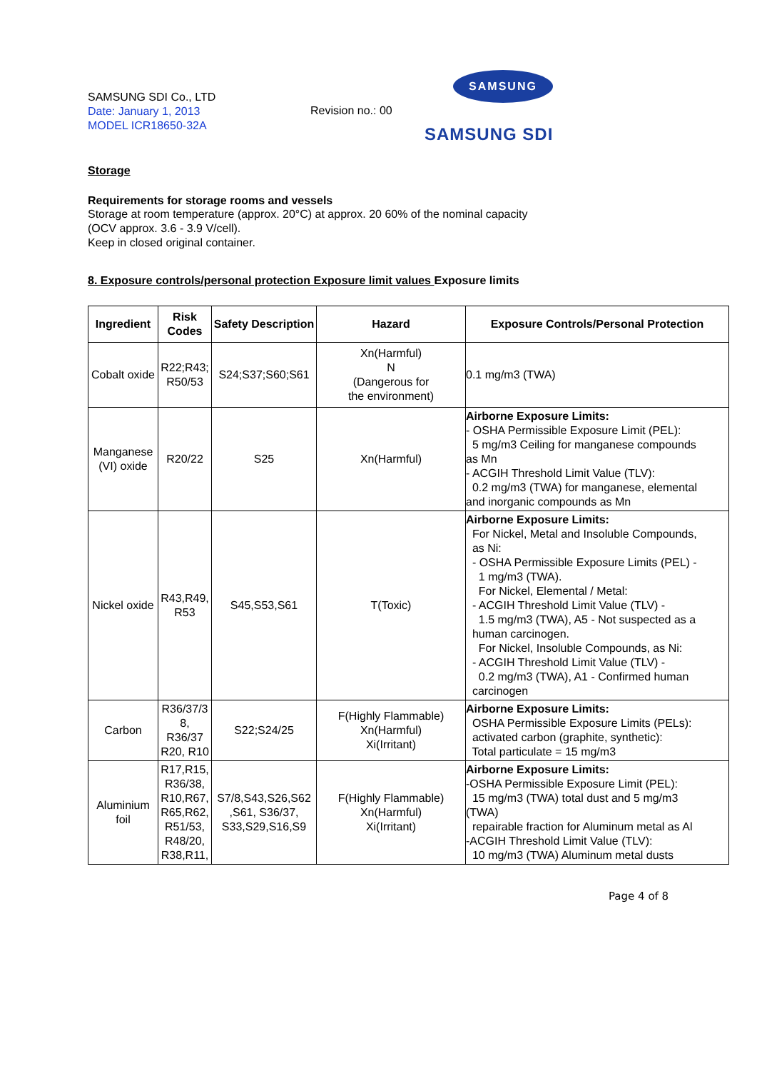SAMSUNG SDI Co., LTD
Date: January 1, 2013
MODEL ICR18650-32A
Revision no.: 00
SAMSUNG
SAMSUNG SDI
Storage
Requirements for storage rooms and vessels
Storage at room temperature (approx. 20°C) at approx. 20 60% of the nominal capacity
(OCV approx. 3.6 - 3.9 V/cell).
Keep in closed original container.
8. Exposure controls/personal protection Exposure limit values Exposure limits
| Ingredient | Risk Codes | Safety Description | Hazard | Exposure Controls/Personal Protection |
| --- | --- | --- | --- | --- |
| Cobalt oxide | R22;R43; R50/53 | S24;S37;S60;S61 | Xn(Harmful) N (Dangerous for the environment) | 0.1 mg/m3 (TWA) |
| Manganese (VI) oxide | R20/22 | S25 | Xn(Harmful) | Airborne Exposure Limits: - OSHA Permissible Exposure Limit (PEL): 5 mg/m3 Ceiling for manganese compounds as Mn - ACGIH Threshold Limit Value (TLV): 0.2 mg/m3 (TWA) for manganese, elemental and inorganic compounds as Mn |
| Nickel oxide | R43,R49, R53 | S45,S53,S61 | T(Toxic) | Airborne Exposure Limits: For Nickel, Metal and Insoluble Compounds, as Ni: - OSHA Permissible Exposure Limits (PEL) - 1 mg/m3 (TWA). For Nickel, Elemental / Metal: - ACGIH Threshold Limit Value (TLV) - 1.5 mg/m3 (TWA), A5 - Not suspected as a human carcinogen. For Nickel, Insoluble Compounds, as Ni: - ACGIH Threshold Limit Value (TLV) - 0.2 mg/m3 (TWA), A1 - Confirmed human carcinogen |
| Carbon | R36/37/3 8, R36/37 R20, R10 | S22;S24/25 | F(Highly Flammable) Xn(Harmful) Xi(Irritant) | Airborne Exposure Limits: OSHA Permissible Exposure Limits (PELs): activated carbon (graphite, synthetic): Total particulate = 15 mg/m3 |
| Aluminium foil | R17,R15, R36/38, R10,R67, R65,R62, R51/53, R48/20, R38,R11, | S7/8,S43,S26,S62 ,S61, S36/37, S33,S29,S16,S9 | F(Highly Flammable) Xn(Harmful) Xi(Irritant) | Airborne Exposure Limits: -OSHA Permissible Exposure Limit (PEL): 15 mg/m3 (TWA) total dust and 5 mg/m3 (TWA) repairable fraction for Aluminum metal as Al -ACGIH Threshold Limit Value (TLV): 10 mg/m3 (TWA) Aluminum metal dusts |
Page 4 of 8